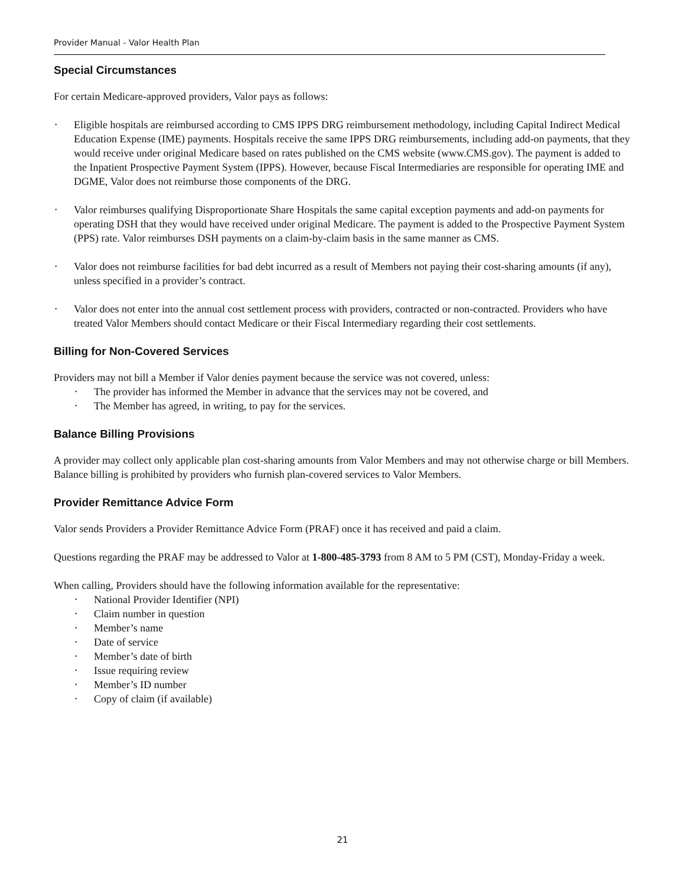Provider Manual - Valor Health Plan
Special Circumstances
For certain Medicare-approved providers, Valor pays as follows:
• Eligible hospitals are reimbursed according to CMS IPPS DRG reimbursement methodology, including Capital Indirect Medical Education Expense (IME) payments. Hospitals receive the same IPPS DRG reimbursements, including add-on payments, that they would receive under original Medicare based on rates published on the CMS website (www.CMS.gov). The payment is added to the Inpatient Prospective Payment System (IPPS). However, because Fiscal Intermediaries are responsible for operating IME and DGME, Valor does not reimburse those components of the DRG.
• Valor reimburses qualifying Disproportionate Share Hospitals the same capital exception payments and add-on payments for operating DSH that they would have received under original Medicare. The payment is added to the Prospective Payment System (PPS) rate. Valor reimburses DSH payments on a claim-by-claim basis in the same manner as CMS.
• Valor does not reimburse facilities for bad debt incurred as a result of Members not paying their cost-sharing amounts (if any), unless specified in a provider’s contract.
• Valor does not enter into the annual cost settlement process with providers, contracted or non-contracted. Providers who have treated Valor Members should contact Medicare or their Fiscal Intermediary regarding their cost settlements.
Billing for Non-Covered Services
Providers may not bill a Member if Valor denies payment because the service was not covered, unless:
• The provider has informed the Member in advance that the services may not be covered, and
• The Member has agreed, in writing, to pay for the services.
Balance Billing Provisions
A provider may collect only applicable plan cost-sharing amounts from Valor Members and may not otherwise charge or bill Members. Balance billing is prohibited by providers who furnish plan-covered services to Valor Members.
Provider Remittance Advice Form
Valor sends Providers a Provider Remittance Advice Form (PRAF) once it has received and paid a claim.
Questions regarding the PRAF may be addressed to Valor at 1-800-485-3793 from 8 AM to 5 PM (CST), Monday-Friday a week.
When calling, Providers should have the following information available for the representative:
• National Provider Identifier (NPI)
• Claim number in question
• Member’s name
• Date of service
• Member’s date of birth
• Issue requiring review
• Member’s ID number
• Copy of claim (if available)
21